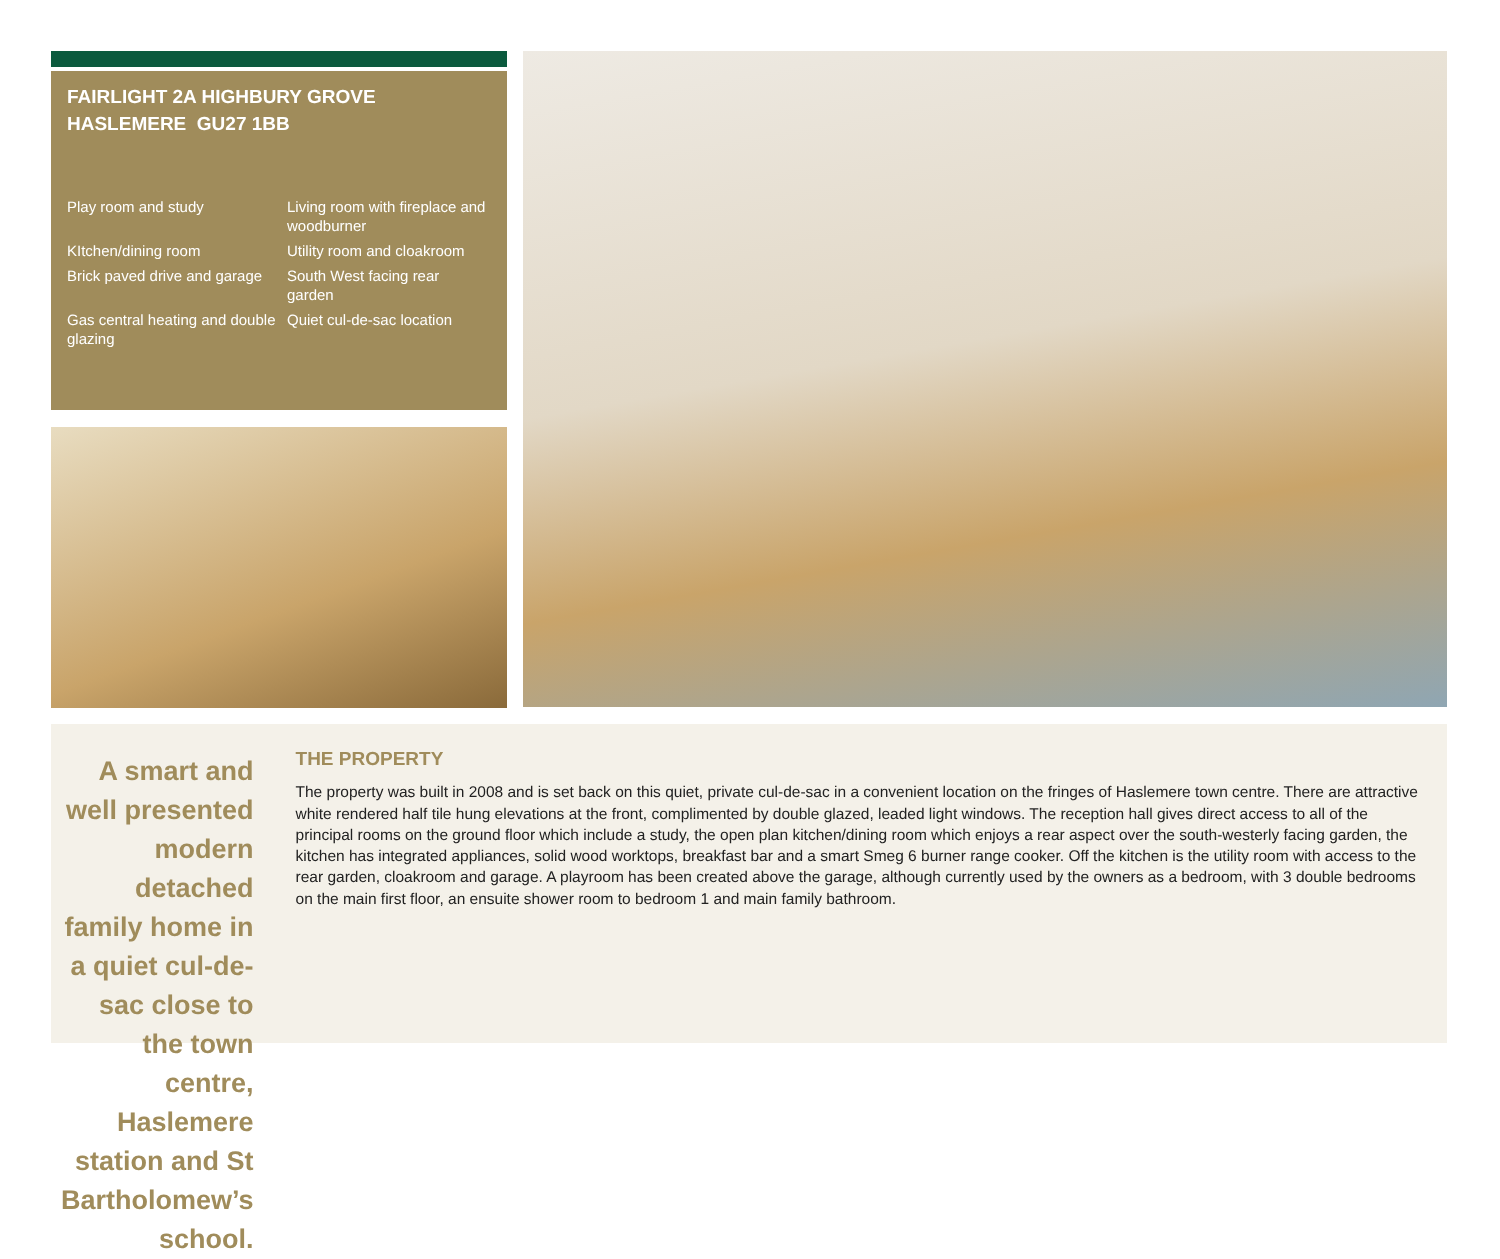FAIRLIGHT 2A HIGHBURY GROVE
HASLEMERE GU27 1BB
Play room and study
Living room with fireplace and woodburner
KItchen/dining room
Utility room and cloakroom
Brick paved drive and garage
South West facing rear garden
Gas central heating and double glazing
Quiet cul-de-sac location
A smart and well presented modern detached family home in a quiet cul-de-sac close to the town centre, Haslemere station and St Bartholomew’s school.
THE PROPERTY
The property was built in 2008 and is set back on this quiet, private cul-de-sac in a convenient location on the fringes of Haslemere town centre. There are attractive white rendered half tile hung elevations at the front, complimented by double glazed, leaded light windows. The reception hall gives direct access to all of the principal rooms on the ground floor which include a study, the open plan kitchen/dining room which enjoys a rear aspect over the south-westerly facing garden, the kitchen has integrated appliances, solid wood worktops, breakfast bar and a smart Smeg 6 burner range cooker. Off the kitchen is the utility room with access to the rear garden, cloakroom and garage. A playroom has been created above the garage, although currently used by the owners as a bedroom, with 3 double bedrooms on the main first floor, an ensuite shower room to bedroom 1 and main family bathroom.